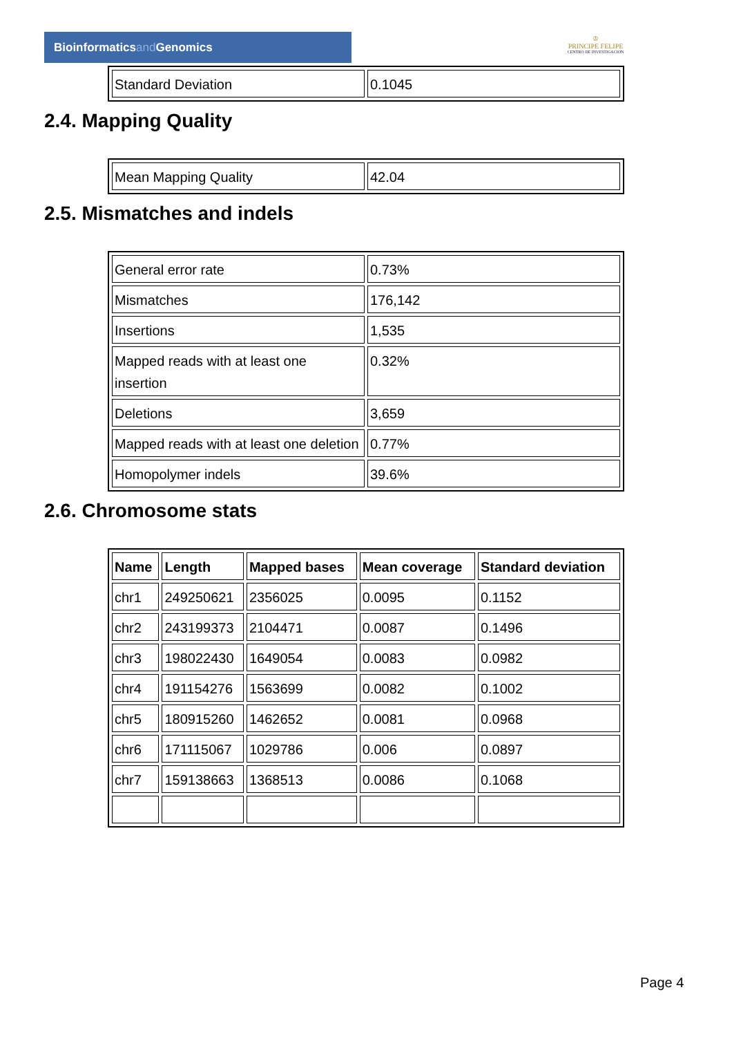Bioinformaticsand Genomics
♔
PRINCIPE FELIPE
CENTRO DE INVESTIGACION
| Standard Deviation | 0.1045 |
2.4. Mapping Quality
| Mean Mapping Quality | 42.04 |
2.5. Mismatches and indels
| General error rate | 0.73% |
| Mismatches | 176,142 |
| Insertions | 1,535 |
| Mapped reads with at least one insertion | 0.32% |
| Deletions | 3,659 |
| Mapped reads with at least one deletion | 0.77% |
| Homopolymer indels | 39.6% |
2.6. Chromosome stats
| Name | Length | Mapped bases | Mean coverage | Standard deviation |
| --- | --- | --- | --- | --- |
| chr1 | 249250621 | 2356025 | 0.0095 | 0.1152 |
| chr2 | 243199373 | 2104471 | 0.0087 | 0.1496 |
| chr3 | 198022430 | 1649054 | 0.0083 | 0.0982 |
| chr4 | 191154276 | 1563699 | 0.0082 | 0.1002 |
| chr5 | 180915260 | 1462652 | 0.0081 | 0.0968 |
| chr6 | 171115067 | 1029786 | 0.006 | 0.0897 |
| chr7 | 159138663 | 1368513 | 0.0086 | 0.1068 |
Page 4